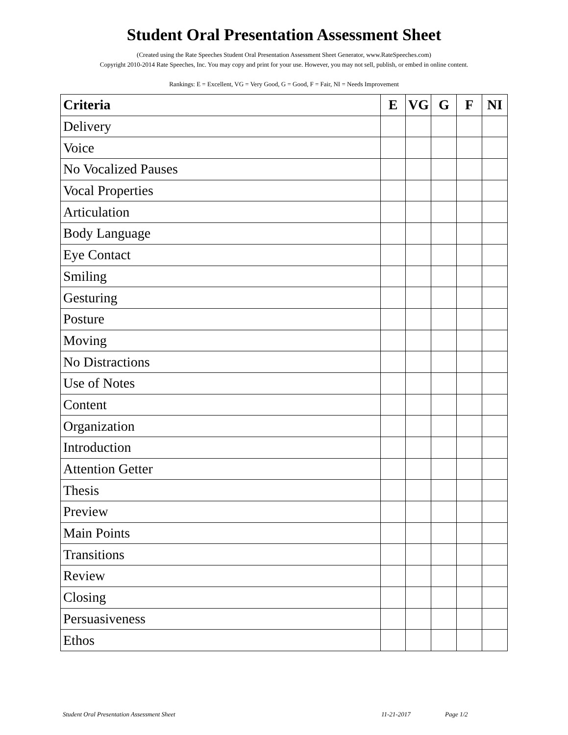Student Oral Presentation Assessment Sheet
(Created using the Rate Speeches Student Oral Presentation Assessment Sheet Generator, www.RateSpeeches.com)
Copyright 2010-2014 Rate Speeches, Inc. You may copy and print for your use. However, you may not sell, publish, or embed in online content.
Rankings: E = Excellent, VG = Very Good, G = Good, F = Fair, NI = Needs Improvement
| Criteria | E | VG | G | F | NI |
| --- | --- | --- | --- | --- | --- |
| Delivery | | | | | |
| Voice | | | | | |
| No Vocalized Pauses | | | | | |
| Vocal Properties | | | | | |
| Articulation | | | | | |
| Body Language | | | | | |
| Eye Contact | | | | | |
| Smiling | | | | | |
| Gesturing | | | | | |
| Posture | | | | | |
| Moving | | | | | |
| No Distractions | | | | | |
| Use of Notes | | | | | |
| Content | | | | | |
| Organization | | | | | |
| Introduction | | | | | |
| Attention Getter | | | | | |
| Thesis | | | | | |
| Preview | | | | | |
| Main Points | | | | | |
| Transitions | | | | | |
| Review | | | | | |
| Closing | | | | | |
| Persuasiveness | | | | | |
| Ethos | | | | | |
Student Oral Presentation Assessment Sheet 11-21-2017 Page 1/2